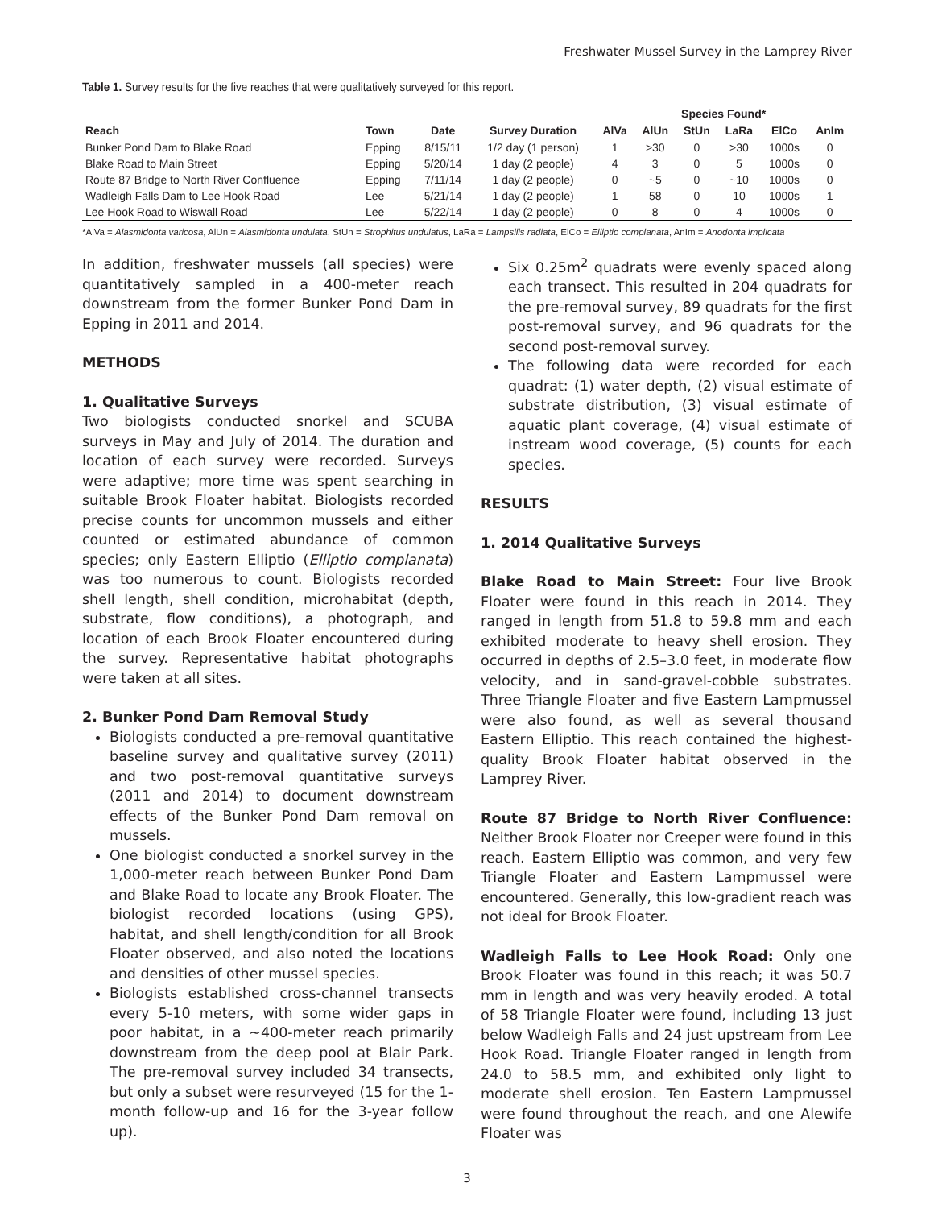Freshwater Mussel Survey in the Lamprey River
Table 1. Survey results for the five reaches that were qualitatively surveyed for this report.
| | | | | Species Found* | | | | | |
| --- | --- | --- | --- | --- | --- | --- | --- | --- | --- |
| Reach | Town | Date | Survey Duration | AlVa | AlUn | StUn | LaRa | ElCo | AnIm |
| Bunker Pond Dam to Blake Road | Epping | 8/15/11 | 1/2 day (1 person) | 1 | >30 | 0 | >30 | 1000s | 0 |
| Blake Road to Main Street | Epping | 5/20/14 | 1 day (2 people) | 4 | 3 | 0 | 5 | 1000s | 0 |
| Route 87 Bridge to North River Confluence | Epping | 7/11/14 | 1 day (2 people) | 0 | ~5 | 0 | ~10 | 1000s | 0 |
| Wadleigh Falls Dam to Lee Hook Road | Lee | 5/21/14 | 1 day (2 people) | 1 | 58 | 0 | 10 | 1000s | 1 |
| Lee Hook Road to Wiswall Road | Lee | 5/22/14 | 1 day (2 people) | 0 | 8 | 0 | 4 | 1000s | 0 |
*AlVa = Alasmidonta varicosa, AlUn = Alasmidonta undulata, StUn = Strophitus undulatus, LaRa = Lampsilis radiata, ElCo = Elliptio complanata, AnIm = Anodonta implicata
In addition, freshwater mussels (all species) were quantitatively sampled in a 400-meter reach downstream from the former Bunker Pond Dam in Epping in 2011 and 2014.
METHODS
1. Qualitative Surveys
Two biologists conducted snorkel and SCUBA surveys in May and July of 2014. The duration and location of each survey were recorded. Surveys were adaptive; more time was spent searching in suitable Brook Floater habitat. Biologists recorded precise counts for uncommon mussels and either counted or estimated abundance of common species; only Eastern Elliptio (Elliptio complanata) was too numerous to count. Biologists recorded shell length, shell condition, microhabitat (depth, substrate, flow conditions), a photograph, and location of each Brook Floater encountered during the survey. Representative habitat photographs were taken at all sites.
2. Bunker Pond Dam Removal Study
Biologists conducted a pre-removal quantitative baseline survey and qualitative survey (2011) and two post-removal quantitative surveys (2011 and 2014) to document downstream effects of the Bunker Pond Dam removal on mussels.
One biologist conducted a snorkel survey in the 1,000-meter reach between Bunker Pond Dam and Blake Road to locate any Brook Floater. The biologist recorded locations (using GPS), habitat, and shell length/condition for all Brook Floater observed, and also noted the locations and densities of other mussel species.
Biologists established cross-channel transects every 5-10 meters, with some wider gaps in poor habitat, in a ~400-meter reach primarily downstream from the deep pool at Blair Park. The pre-removal survey included 34 transects, but only a subset were resurveyed (15 for the 1-month follow-up and 16 for the 3-year follow up).
Six 0.25m<sup>2</sup> quadrats were evenly spaced along each transect. This resulted in 204 quadrats for the pre-removal survey, 89 quadrats for the first post-removal survey, and 96 quadrats for the second post-removal survey.
The following data were recorded for each quadrat: (1) water depth, (2) visual estimate of substrate distribution, (3) visual estimate of aquatic plant coverage, (4) visual estimate of instream wood coverage, (5) counts for each species.
RESULTS
1. 2014 Qualitative Surveys
Blake Road to Main Street: Four live Brook Floater were found in this reach in 2014. They ranged in length from 51.8 to 59.8 mm and each exhibited moderate to heavy shell erosion. They occurred in depths of 2.5–3.0 feet, in moderate flow velocity, and in sand-gravel-cobble substrates. Three Triangle Floater and five Eastern Lampmussel were also found, as well as several thousand Eastern Elliptio. This reach contained the highest-quality Brook Floater habitat observed in the Lamprey River.
Route 87 Bridge to North River Confluence: Neither Brook Floater nor Creeper were found in this reach. Eastern Elliptio was common, and very few Triangle Floater and Eastern Lampmussel were encountered. Generally, this low-gradient reach was not ideal for Brook Floater.
Wadleigh Falls to Lee Hook Road: Only one Brook Floater was found in this reach; it was 50.7 mm in length and was very heavily eroded. A total of 58 Triangle Floater were found, including 13 just below Wadleigh Falls and 24 just upstream from Lee Hook Road. Triangle Floater ranged in length from 24.0 to 58.5 mm, and exhibited only light to moderate shell erosion. Ten Eastern Lampmussel were found throughout the reach, and one Alewife Floater was
3